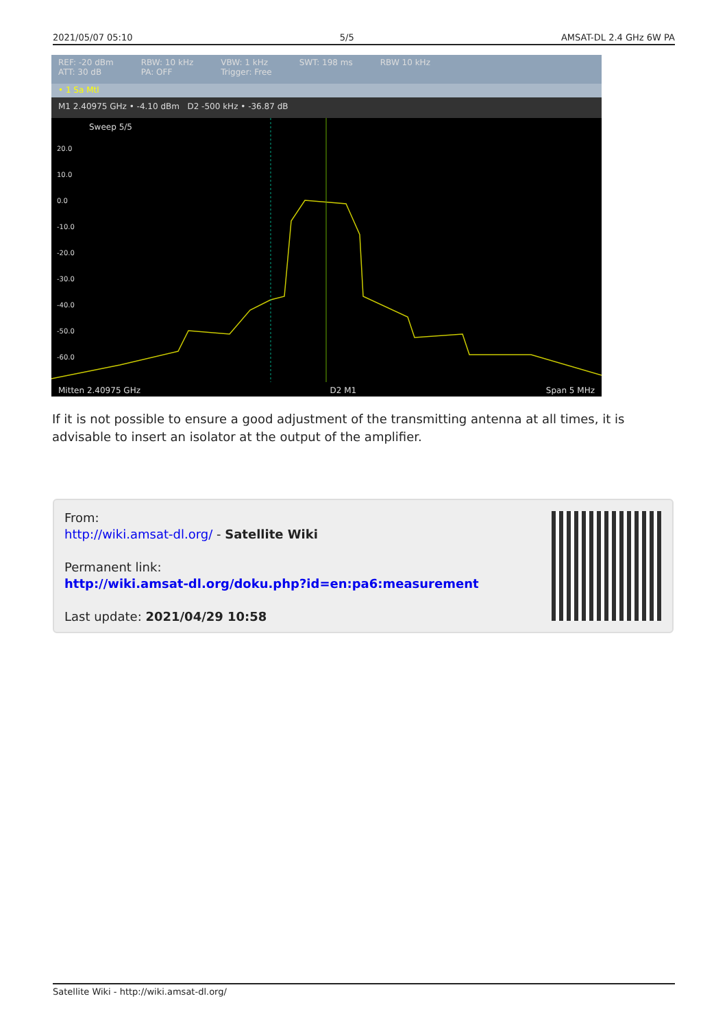2021/05/07 05:10 5/5 AMSAT-DL 2.4 GHz 6W PA
REF: -20 dBm
ATT: 30 dB RBW: 10 kHz
PA: OFF VBW: 1 kHz
Trigger: Free SWT: 198 ms RBW 10 kHz
• 1 Sa Mtl
M1 2.40975 GHz • -4.10 dBm D2 -500 kHz • -36.87 dB
Sweep 5/5
20.0
10.0
0.0
-10.0
-20.0
-30.0
-40.0
-50.0
-60.0
Mitten 2.40975 GHz D2 M1 Span 5 MHz
If it is not possible to ensure a good adjustment of the transmitting antenna at all times, it is advisable to insert an isolator at the output of the amplifier.
From:
http://wiki.amsat-dl.org/ - Satellite Wiki
Permanent link:
http://wiki.amsat-dl.org/doku.php?id=en:pa6:measurement
Last update: 2021/04/29 10:58
Satellite Wiki - http://wiki.amsat-dl.org/